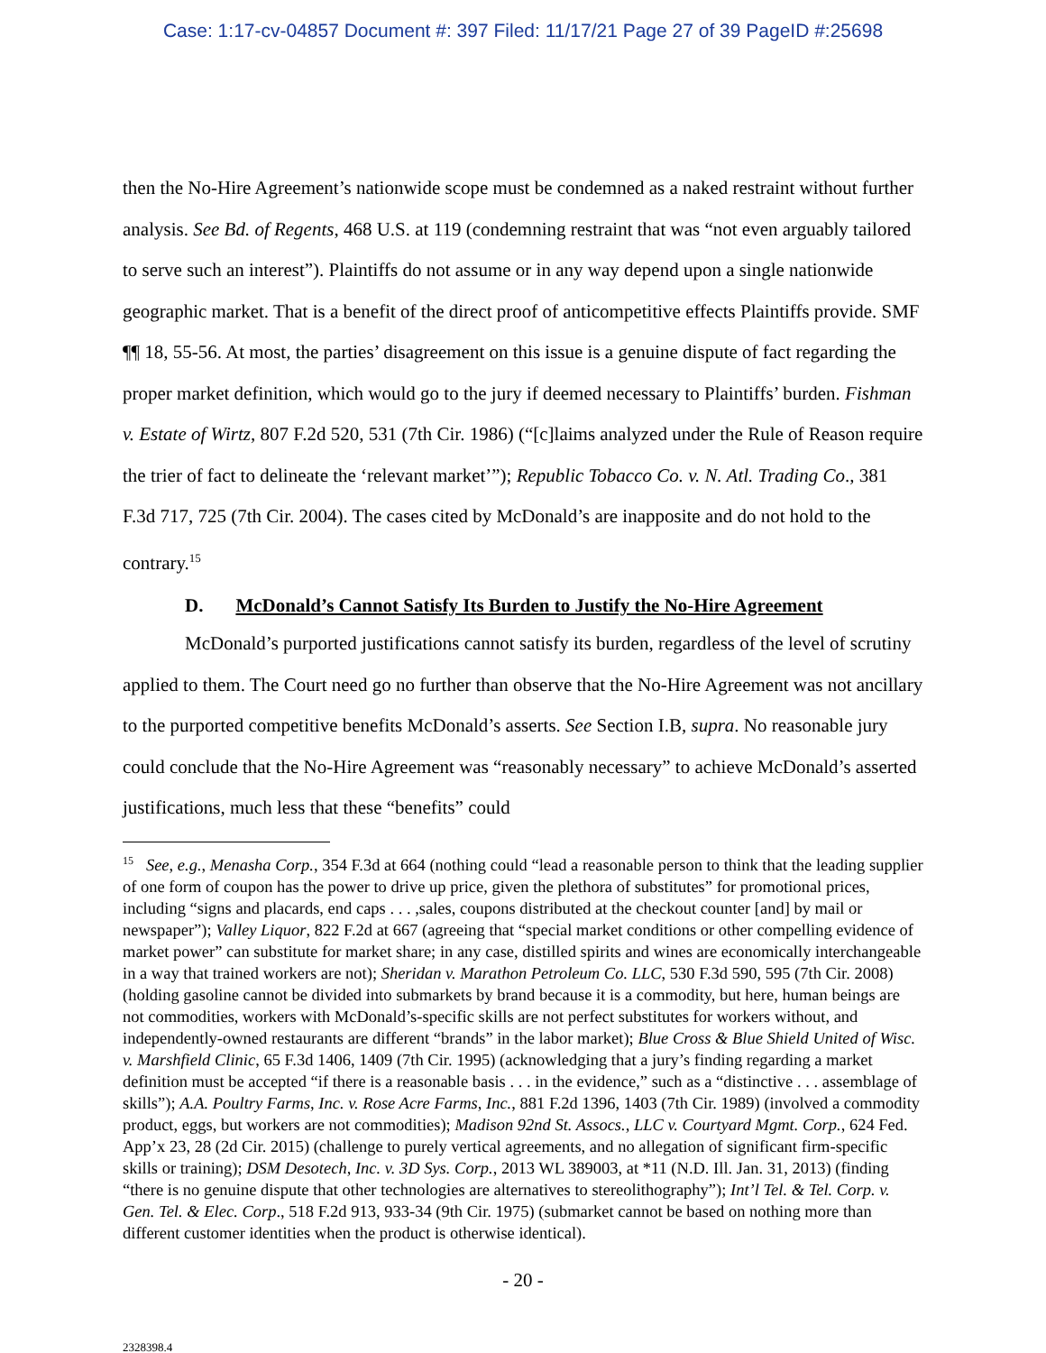Case: 1:17-cv-04857 Document #: 397 Filed: 11/17/21 Page 27 of 39 PageID #:25698
then the No-Hire Agreement’s nationwide scope must be condemned as a naked restraint without further analysis. See Bd. of Regents, 468 U.S. at 119 (condemning restraint that was “not even arguably tailored to serve such an interest”). Plaintiffs do not assume or in any way depend upon a single nationwide geographic market. That is a benefit of the direct proof of anticompetitive effects Plaintiffs provide. SMF ¶¶ 18, 55-56. At most, the parties’ disagreement on this issue is a genuine dispute of fact regarding the proper market definition, which would go to the jury if deemed necessary to Plaintiffs’ burden. Fishman v. Estate of Wirtz, 807 F.2d 520, 531 (7th Cir. 1986) (“[c]laims analyzed under the Rule of Reason require the trier of fact to delineate the ‘relevant market’”); Republic Tobacco Co. v. N. Atl. Trading Co., 381 F.3d 717, 725 (7th Cir. 2004). The cases cited by McDonald’s are inapposite and do not hold to the contrary.<sup>15</sup>
D. McDonald’s Cannot Satisfy Its Burden to Justify the No-Hire Agreement
McDonald’s purported justifications cannot satisfy its burden, regardless of the level of scrutiny applied to them. The Court need go no further than observe that the No-Hire Agreement was not ancillary to the purported competitive benefits McDonald’s asserts. See Section I.B, supra. No reasonable jury could conclude that the No-Hire Agreement was “reasonably necessary” to achieve McDonald’s asserted justifications, much less that these “benefits” could
<sup>15</sup> See, e.g., Menasha Corp., 354 F.3d at 664 (nothing could “lead a reasonable person to think that the leading supplier of one form of coupon has the power to drive up price, given the plethora of substitutes” for promotional prices, including “signs and placards, end caps . . . ,sales, coupons distributed at the checkout counter [and] by mail or newspaper”); Valley Liquor, 822 F.2d at 667 (agreeing that “special market conditions or other compelling evidence of market power” can substitute for market share; in any case, distilled spirits and wines are economically interchangeable in a way that trained workers are not); Sheridan v. Marathon Petroleum Co. LLC, 530 F.3d 590, 595 (7th Cir. 2008) (holding gasoline cannot be divided into submarkets by brand because it is a commodity, but here, human beings are not commodities, workers with McDonald’s-specific skills are not perfect substitutes for workers without, and independently-owned restaurants are different “brands” in the labor market); Blue Cross & Blue Shield United of Wisc. v. Marshfield Clinic, 65 F.3d 1406, 1409 (7th Cir. 1995) (acknowledging that a jury’s finding regarding a market definition must be accepted “if there is a reasonable basis . . . in the evidence,” such as a “distinctive . . . assemblage of skills”); A.A. Poultry Farms, Inc. v. Rose Acre Farms, Inc., 881 F.2d 1396, 1403 (7th Cir. 1989) (involved a commodity product, eggs, but workers are not commodities); Madison 92nd St. Assocs., LLC v. Courtyard Mgmt. Corp., 624 Fed. App’x 23, 28 (2d Cir. 2015) (challenge to purely vertical agreements, and no allegation of significant firm-specific skills or training); DSM Desotech, Inc. v. 3D Sys. Corp., 2013 WL 389003, at *11 (N.D. Ill. Jan. 31, 2013) (finding “there is no genuine dispute that other technologies are alternatives to stereolithography”); Int’l Tel. & Tel. Corp. v. Gen. Tel. & Elec. Corp., 518 F.2d 913, 933-34 (9th Cir. 1975) (submarket cannot be based on nothing more than different customer identities when the product is otherwise identical).
- 20 -
2328398.4